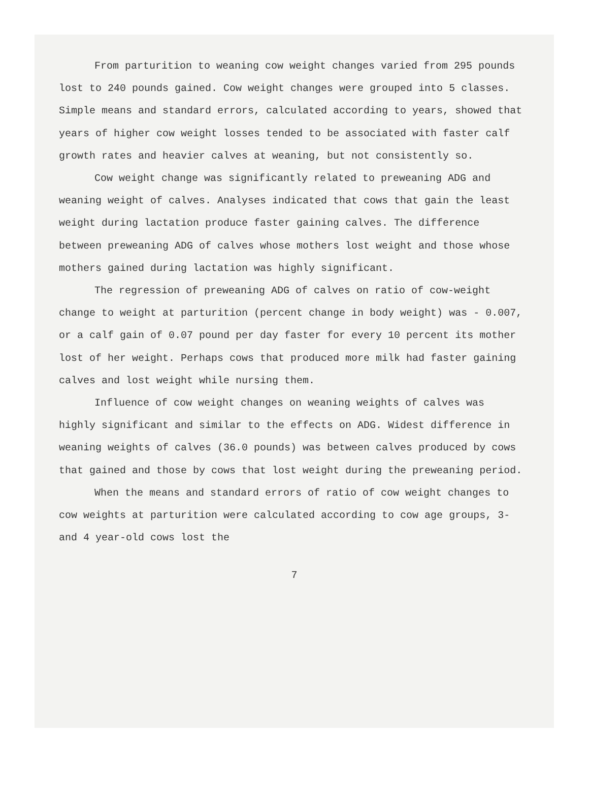From parturition to weaning cow weight changes varied from 295 pounds lost to 240 pounds gained. Cow weight changes were grouped into 5 classes. Simple means and standard errors, calculated according to years, showed that years of higher cow weight losses tended to be associated with faster calf growth rates and heavier calves at weaning, but not consistently so.
Cow weight change was significantly related to preweaning ADG and weaning weight of calves. Analyses indicated that cows that gain the least weight during lactation produce faster gaining calves. The difference between preweaning ADG of calves whose mothers lost weight and those whose mothers gained during lactation was highly significant.
The regression of preweaning ADG of calves on ratio of cow-weight change to weight at parturition (percent change in body weight) was - 0.007, or a calf gain of 0.07 pound per day faster for every 10 percent its mother lost of her weight. Perhaps cows that produced more milk had faster gaining calves and lost weight while nursing them.
Influence of cow weight changes on weaning weights of calves was highly significant and similar to the effects on ADG. Widest difference in weaning weights of calves (36.0 pounds) was between calves produced by cows that gained and those by cows that lost weight during the preweaning period.
When the means and standard errors of ratio of cow weight changes to cow weights at parturition were calculated according to cow age groups, 3- and 4 year-old cows lost the
7